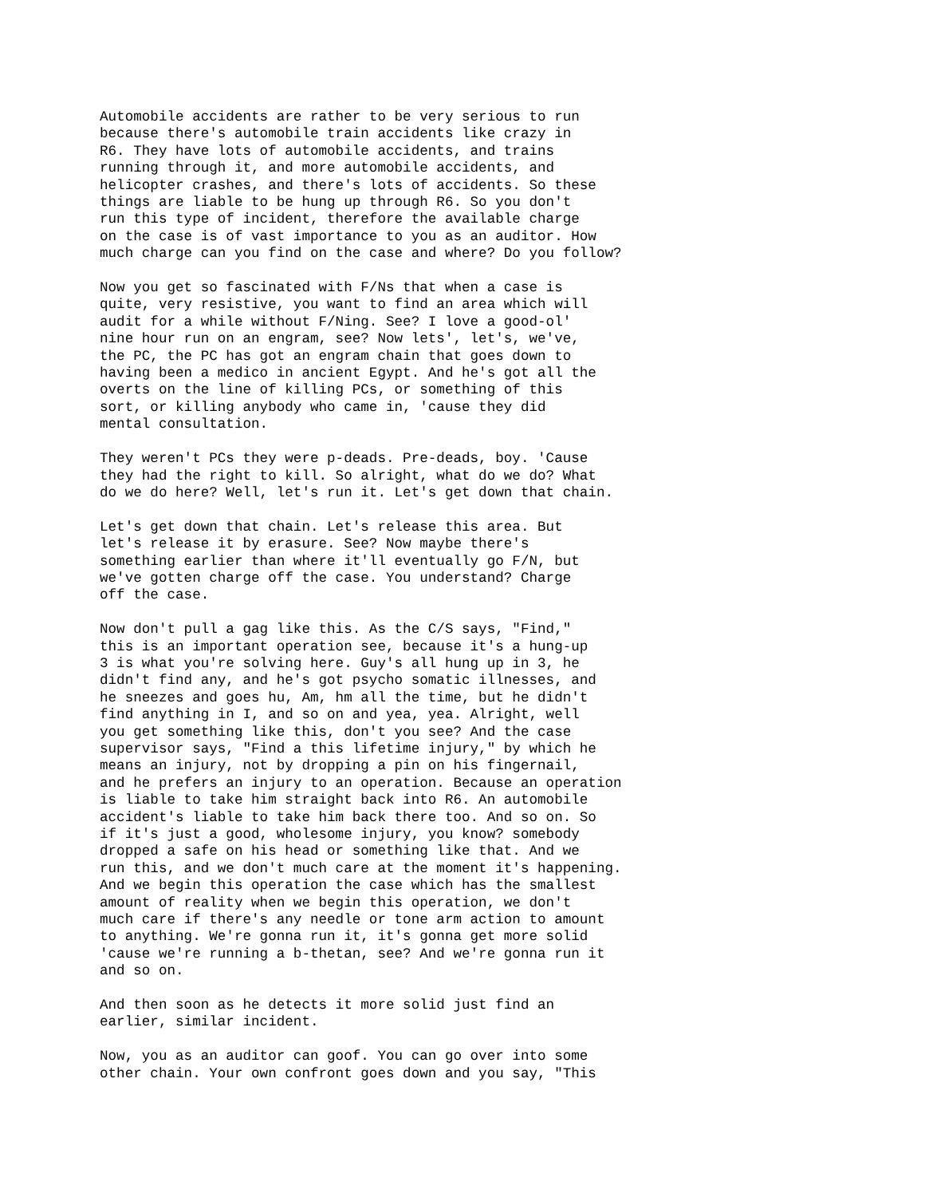Automobile accidents are rather to be very serious to run because there's automobile train accidents like crazy in R6. They have lots of automobile accidents, and trains running through it, and more automobile accidents, and helicopter crashes, and there's lots of accidents. So these things are liable to be hung up through R6. So you don't run this type of incident, therefore the available charge on the case is of vast importance to you as an auditor. How much charge can you find on the case and where? Do you follow?
Now you get so fascinated with F/Ns that when a case is quite, very resistive, you want to find an area which will audit for a while without F/Ning. See? I love a good-ol' nine hour run on an engram, see? Now lets', let's, we've, the PC, the PC has got an engram chain that goes down to having been a medico in ancient Egypt. And he's got all the overts on the line of killing PCs, or something of this sort, or killing anybody who came in, 'cause they did mental consultation.
They weren't PCs they were p-deads. Pre-deads, boy. 'Cause they had the right to kill. So alright, what do we do? What do we do here? Well, let's run it. Let's get down that chain.
Let's get down that chain. Let's release this area. But let's release it by erasure. See? Now maybe there's something earlier than where it'll eventually go F/N, but we've gotten charge off the case. You understand? Charge off the case.
Now don't pull a gag like this. As the C/S says, "Find," this is an important operation see, because it's a hung-up 3 is what you're solving here. Guy's all hung up in 3, he didn't find any, and he's got psycho somatic illnesses, and he sneezes and goes hu, Am, hm all the time, but he didn't find anything in I, and so on and yea, yea. Alright, well you get something like this, don't you see? And the case supervisor says, "Find a this lifetime injury," by which he means an injury, not by dropping a pin on his fingernail, and he prefers an injury to an operation. Because an operation is liable to take him straight back into R6. An automobile accident's liable to take him back there too. And so on. So if it's just a good, wholesome injury, you know? somebody dropped a safe on his head or something like that. And we run this, and we don't much care at the moment it's happening. And we begin this operation the case which has the smallest amount of reality when we begin this operation, we don't much care if there's any needle or tone arm action to amount to anything. We're gonna run it, it's gonna get more solid 'cause we're running a b-thetan, see? And we're gonna run it and so on.
And then soon as he detects it more solid just find an earlier, similar incident.
Now, you as an auditor can goof. You can go over into some other chain. Your own confront goes down and you say, "This